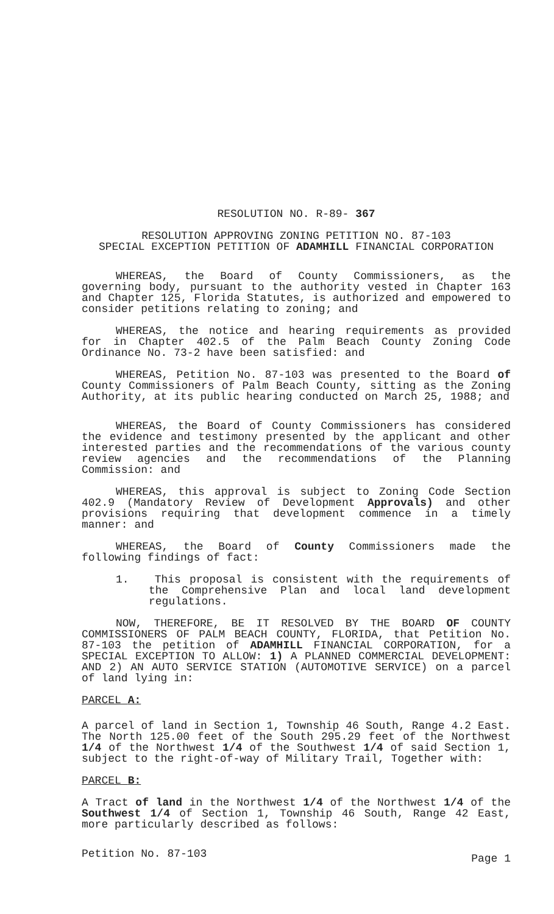RESOLUTION NO. R-89- 367
RESOLUTION APPROVING ZONING PETITION NO. 87-103
SPECIAL EXCEPTION PETITION OF ADAMHILL FINANCIAL CORPORATION
WHEREAS, the Board of County Commissioners, as the governing body, pursuant to the authority vested in Chapter 163 and Chapter 125, Florida Statutes, is authorized and empowered to consider petitions relating to zoning; and
WHEREAS, the notice and hearing requirements as provided for in Chapter 402.5 of the Palm Beach County Zoning Code Ordinance No. 73-2 have been satisfied: and
WHEREAS, Petition No. 87-103 was presented to the Board of County Commissioners of Palm Beach County, sitting as the Zoning Authority, at its public hearing conducted on March 25, 1988; and
WHEREAS, the Board of County Commissioners has considered the evidence and testimony presented by the applicant and other interested parties and the recommendations of the various county review agencies and the recommendations of the Planning Commission: and
WHEREAS, this approval is subject to Zoning Code Section 402.9 (Mandatory Review of Development Approvals) and other provisions requiring that development commence in a timely manner: and
WHEREAS, the Board of County Commissioners made the following findings of fact:
1. This proposal is consistent with the requirements of the Comprehensive Plan and local land development regulations.
NOW, THEREFORE, BE IT RESOLVED BY THE BOARD OF COUNTY COMMISSIONERS OF PALM BEACH COUNTY, FLORIDA, that Petition No. 87-103 the petition of ADAMHILL FINANCIAL CORPORATION, for a SPECIAL EXCEPTION TO ALLOW: 1) A PLANNED COMMERCIAL DEVELOPMENT: AND 2) AN AUTO SERVICE STATION (AUTOMOTIVE SERVICE) on a parcel of land lying in:
PARCEL A:
A parcel of land in Section 1, Township 46 South, Range 4.2 East. The North 125.00 feet of the South 295.29 feet of the Northwest 1/4 of the Northwest 1/4 of the Southwest 1/4 of said Section 1, subject to the right-of-way of Military Trail, Together with:
PARCEL B:
A Tract of land in the Northwest 1/4 of the Northwest 1/4 of the Southwest 1/4 of Section 1, Township 46 South, Range 42 East, more particularly described as follows:
Petition No. 87-103 Page 1